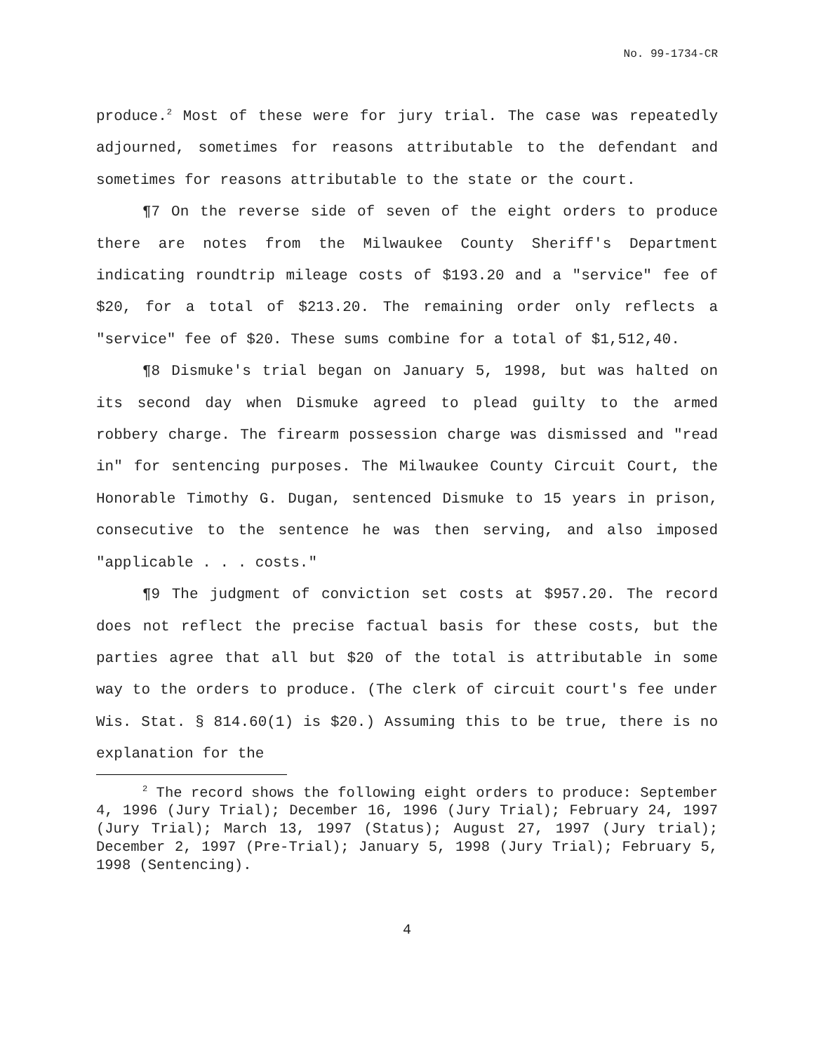No. 99-1734-CR
produce.<sup>2</sup> Most of these were for jury trial. The case was repeatedly adjourned, sometimes for reasons attributable to the defendant and sometimes for reasons attributable to the state or the court.
¶7 On the reverse side of seven of the eight orders to produce there are notes from the Milwaukee County Sheriff's Department indicating roundtrip mileage costs of $193.20 and a "service" fee of $20, for a total of $213.20. The remaining order only reflects a "service" fee of $20. These sums combine for a total of $1,512,40.
¶8 Dismuke's trial began on January 5, 1998, but was halted on its second day when Dismuke agreed to plead guilty to the armed robbery charge. The firearm possession charge was dismissed and "read in" for sentencing purposes. The Milwaukee County Circuit Court, the Honorable Timothy G. Dugan, sentenced Dismuke to 15 years in prison, consecutive to the sentence he was then serving, and also imposed "applicable . . . costs."
¶9 The judgment of conviction set costs at $957.20. The record does not reflect the precise factual basis for these costs, but the parties agree that all but $20 of the total is attributable in some way to the orders to produce. (The clerk of circuit court's fee under Wis. Stat. § 814.60(1) is $20.) Assuming this to be true, there is no explanation for the
<sup>2</sup> The record shows the following eight orders to produce: September 4, 1996 (Jury Trial); December 16, 1996 (Jury Trial); February 24, 1997 (Jury Trial); March 13, 1997 (Status); August 27, 1997 (Jury trial); December 2, 1997 (Pre-Trial); January 5, 1998 (Jury Trial); February 5, 1998 (Sentencing).
4